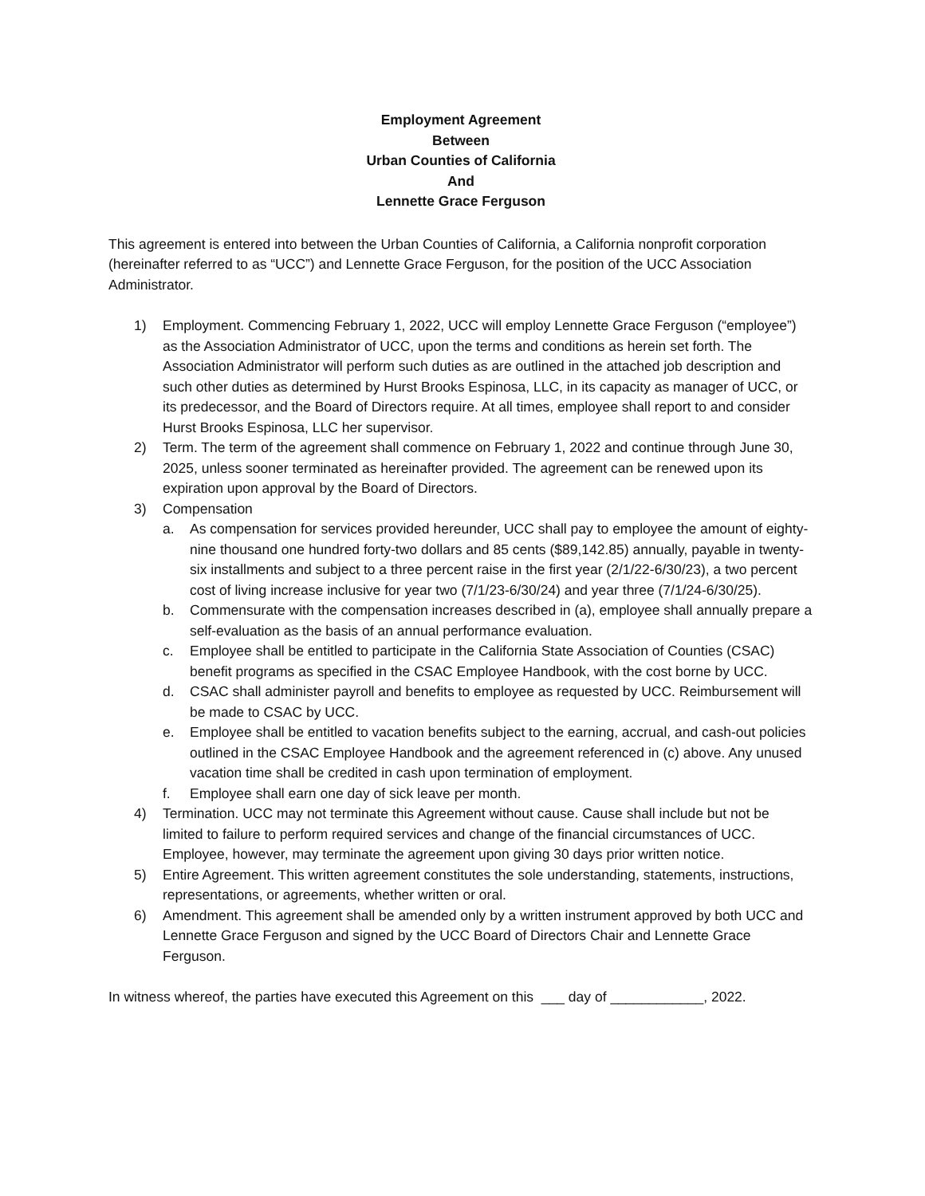Employment Agreement
Between
Urban Counties of California
And
Lennette Grace Ferguson
This agreement is entered into between the Urban Counties of California, a California nonprofit corporation (hereinafter referred to as “UCC”) and Lennette Grace Ferguson, for the position of the UCC Association Administrator.
1) Employment. Commencing February 1, 2022, UCC will employ Lennette Grace Ferguson (“employee”) as the Association Administrator of UCC, upon the terms and conditions as herein set forth. The Association Administrator will perform such duties as are outlined in the attached job description and such other duties as determined by Hurst Brooks Espinosa, LLC, in its capacity as manager of UCC, or its predecessor, and the Board of Directors require. At all times, employee shall report to and consider Hurst Brooks Espinosa, LLC her supervisor.
2) Term. The term of the agreement shall commence on February 1, 2022 and continue through June 30, 2025, unless sooner terminated as hereinafter provided. The agreement can be renewed upon its expiration upon approval by the Board of Directors.
3) Compensation
a. As compensation for services provided hereunder, UCC shall pay to employee the amount of eighty-nine thousand one hundred forty-two dollars and 85 cents ($89,142.85) annually, payable in twenty-six installments and subject to a three percent raise in the first year (2/1/22-6/30/23), a two percent cost of living increase inclusive for year two (7/1/23-6/30/24) and year three (7/1/24-6/30/25).
b. Commensurate with the compensation increases described in (a), employee shall annually prepare a self-evaluation as the basis of an annual performance evaluation.
c. Employee shall be entitled to participate in the California State Association of Counties (CSAC) benefit programs as specified in the CSAC Employee Handbook, with the cost borne by UCC.
d. CSAC shall administer payroll and benefits to employee as requested by UCC. Reimbursement will be made to CSAC by UCC.
e. Employee shall be entitled to vacation benefits subject to the earning, accrual, and cash-out policies outlined in the CSAC Employee Handbook and the agreement referenced in (c) above. Any unused vacation time shall be credited in cash upon termination of employment.
f. Employee shall earn one day of sick leave per month.
4) Termination. UCC may not terminate this Agreement without cause. Cause shall include but not be limited to failure to perform required services and change of the financial circumstances of UCC. Employee, however, may terminate the agreement upon giving 30 days prior written notice.
5) Entire Agreement. This written agreement constitutes the sole understanding, statements, instructions, representations, or agreements, whether written or oral.
6) Amendment. This agreement shall be amended only by a written instrument approved by both UCC and Lennette Grace Ferguson and signed by the UCC Board of Directors Chair and Lennette Grace Ferguson.
In witness whereof, the parties have executed this Agreement on this ___ day of ____________, 2022.